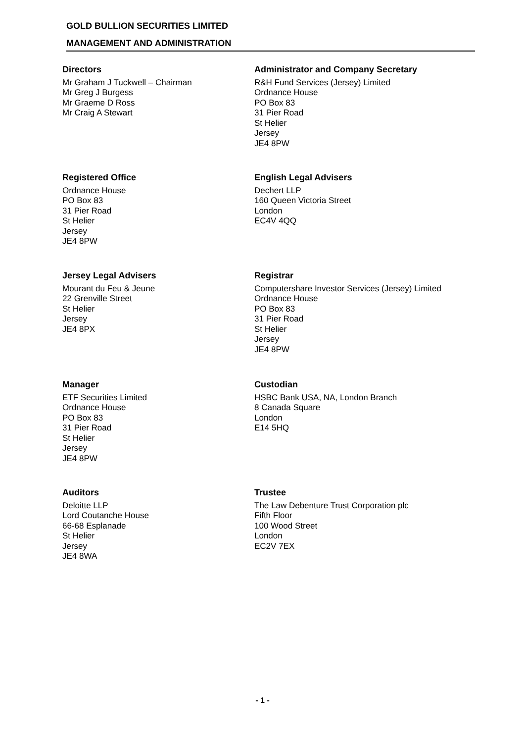GOLD BULLION SECURITIES LIMITED
MANAGEMENT AND ADMINISTRATION
Directors
Mr Graham J Tuckwell – Chairman
Mr Greg J Burgess
Mr Graeme D Ross
Mr Craig A Stewart
Administrator and Company Secretary
R&H Fund Services (Jersey) Limited
Ordnance House
PO Box 83
31 Pier Road
St Helier
Jersey
JE4 8PW
Registered Office
Ordnance House
PO Box 83
31 Pier Road
St Helier
Jersey
JE4 8PW
English Legal Advisers
Dechert LLP
160 Queen Victoria Street
London
EC4V 4QQ
Jersey Legal Advisers
Mourant du Feu & Jeune
22 Grenville Street
St Helier
Jersey
JE4 8PX
Registrar
Computershare Investor Services (Jersey) Limited
Ordnance House
PO Box 83
31 Pier Road
St Helier
Jersey
JE4 8PW
Manager
ETF Securities Limited
Ordnance House
PO Box 83
31 Pier Road
St Helier
Jersey
JE4 8PW
Custodian
HSBC Bank USA, NA, London Branch
8 Canada Square
London
E14 5HQ
Auditors
Deloitte LLP
Lord Coutanche House
66-68 Esplanade
St Helier
Jersey
JE4 8WA
Trustee
The Law Debenture Trust Corporation plc
Fifth Floor
100 Wood Street
London
EC2V 7EX
- 1 -